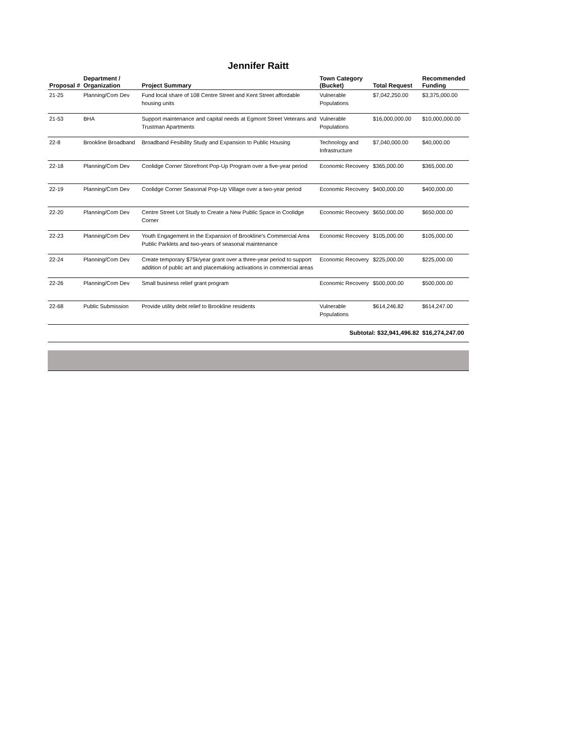Jennifer Raitt
| Proposal # | Department / Organization | Project Summary | Town Category (Bucket) | Total Request | Recommended Funding |
| --- | --- | --- | --- | --- | --- |
| 21-25 | Planning/Com Dev | Fund local share of 108 Centre Street and Kent Street affordable housing units | Vulnerable Populations | $7,042,250.00 | $3,375,000.00 |
| 21-53 | BHA | Support maintenance and capital needs at Egmont Street Veterans and Trustman Apartments | Vulnerable Populations | $16,000,000.00 | $10,000,000.00 |
| 22-8 | Brookline Broadband | Broadband Fesibility Study and Expansion to Public Housing | Technology and Infrastructure | $7,040,000.00 | $40,000.00 |
| 22-18 | Planning/Com Dev | Coolidge Corner Storefront Pop-Up Program over a five-year period | Economic Recovery | $365,000.00 | $365,000.00 |
| 22-19 | Planning/Com Dev | Coolidge Corner Seasonal Pop-Up Village over a two-year period | Economic Recovery | $400,000.00 | $400,000.00 |
| 22-20 | Planning/Com Dev | Centre Street Lot Study to Create a New Public Space in Coolidge Corner | Economic Recovery | $650,000.00 | $650,000.00 |
| 22-23 | Planning/Com Dev | Youth Engagement in the Expansion of Brookline's Commercial Area Public Parklets and two-years of seasonal maintenance | Economic Recovery | $105,000.00 | $105,000.00 |
| 22-24 | Planning/Com Dev | Create temporary $75k/year grant over a three-year period to support addition of public art and placemaking activations in commercial areas | Economic Recovery | $225,000.00 | $225,000.00 |
| 22-26 | Planning/Com Dev | Small business relief grant program | Economic Recovery | $500,000.00 | $500,000.00 |
| 22-68 | Public Submission | Provide utility debt relief to Brookline residents | Vulnerable Populations | $614,246.82 | $614,247.00 |
| | | | Subtotal: $32,941,496.82 | | $16,274,247.00 |